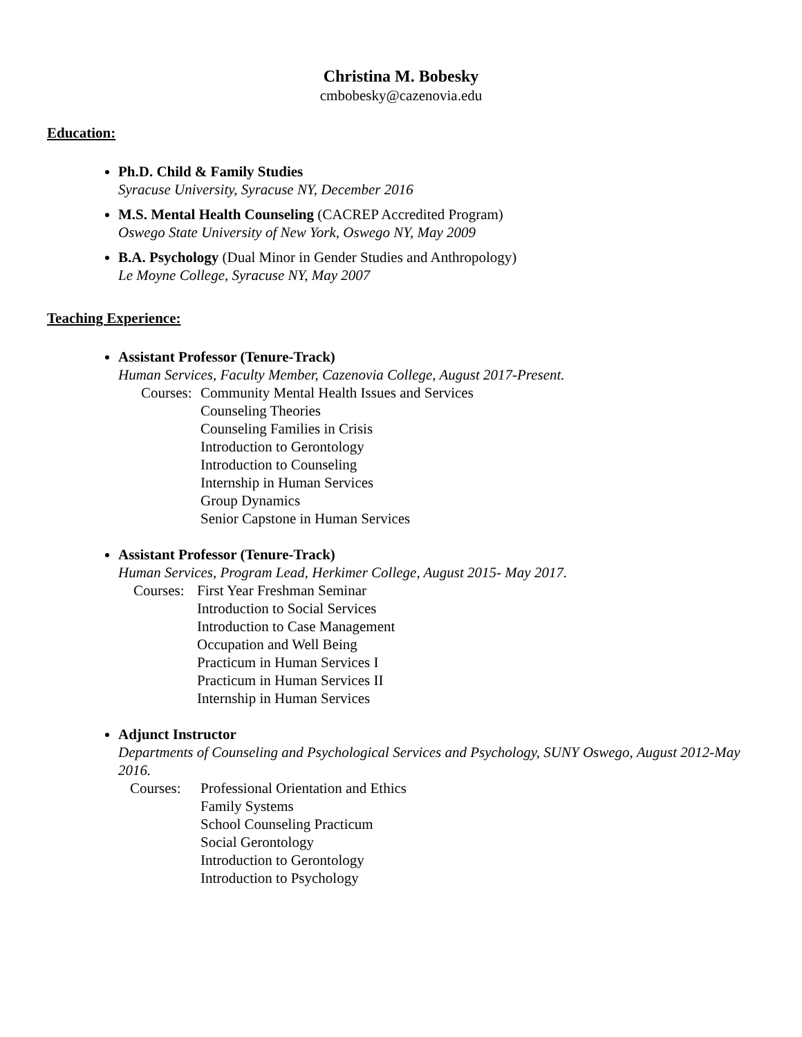Christina M. Bobesky
cmbobesky@cazenovia.edu
Education:
Ph.D. Child & Family Studies
Syracuse University, Syracuse NY, December 2016
M.S. Mental Health Counseling (CACREP Accredited Program)
Oswego State University of New York, Oswego NY, May 2009
B.A. Psychology (Dual Minor in Gender Studies and Anthropology)
Le Moyne College, Syracuse NY, May 2007
Teaching Experience:
Assistant Professor (Tenure-Track)
Human Services, Faculty Member, Cazenovia College, August 2017-Present.
Courses: Community Mental Health Issues and Services
Counseling Theories
Counseling Families in Crisis
Introduction to Gerontology
Introduction to Counseling
Internship in Human Services
Group Dynamics
Senior Capstone in Human Services
Assistant Professor (Tenure-Track)
Human Services, Program Lead, Herkimer College, August 2015- May 2017.
Courses: First Year Freshman Seminar
Introduction to Social Services
Introduction to Case Management
Occupation and Well Being
Practicum in Human Services I
Practicum in Human Services II
Internship in Human Services
Adjunct Instructor
Departments of Counseling and Psychological Services and Psychology, SUNY Oswego, August 2012-May 2016.
Courses: Professional Orientation and Ethics
Family Systems
School Counseling Practicum
Social Gerontology
Introduction to Gerontology
Introduction to Psychology